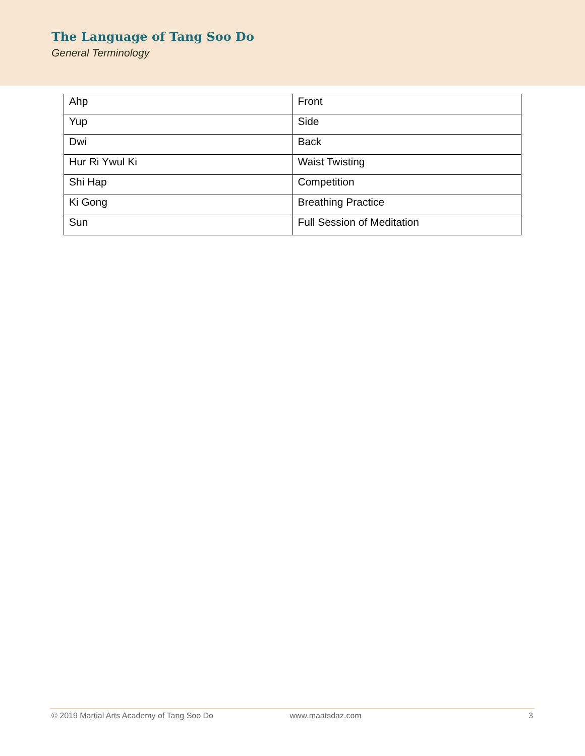The Language of Tang Soo Do
General Terminology
| Ahp | Front |
| Yup | Side |
| Dwi | Back |
| Hur Ri Ywul Ki | Waist Twisting |
| Shi Hap | Competition |
| Ki Gong | Breathing Practice |
| Sun | Full Session of Meditation |
© 2019 Martial Arts Academy of Tang Soo Do www.maatsdaz.com 3